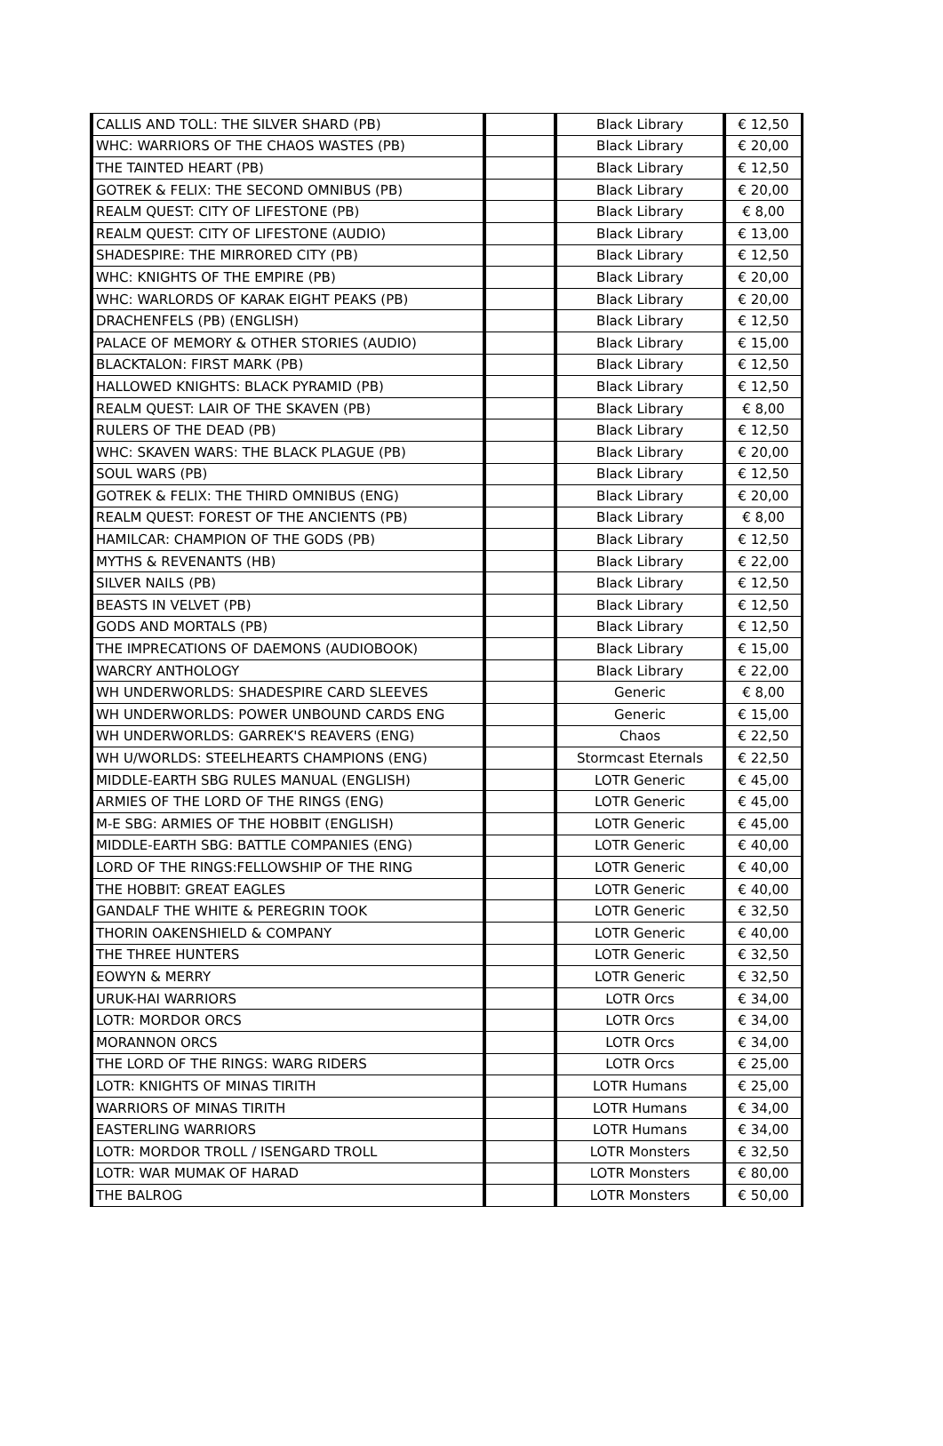| CALLIS AND TOLL: THE SILVER SHARD (PB) | | Black Library | € 12,50 |
| WHC: WARRIORS OF THE CHAOS WASTES (PB) | | Black Library | € 20,00 |
| THE TAINTED HEART (PB) | | Black Library | € 12,50 |
| GOTREK & FELIX: THE SECOND OMNIBUS (PB) | | Black Library | € 20,00 |
| REALM QUEST: CITY OF LIFESTONE (PB) | | Black Library | € 8,00 |
| REALM QUEST: CITY OF LIFESTONE (AUDIO) | | Black Library | € 13,00 |
| SHADESPIRE: THE MIRRORED CITY (PB) | | Black Library | € 12,50 |
| WHC: KNIGHTS OF THE EMPIRE (PB) | | Black Library | € 20,00 |
| WHC: WARLORDS OF KARAK EIGHT PEAKS (PB) | | Black Library | € 20,00 |
| DRACHENFELS (PB) (ENGLISH) | | Black Library | € 12,50 |
| PALACE OF MEMORY & OTHER STORIES (AUDIO) | | Black Library | € 15,00 |
| BLACKTALON: FIRST MARK (PB) | | Black Library | € 12,50 |
| HALLOWED KNIGHTS: BLACK PYRAMID (PB) | | Black Library | € 12,50 |
| REALM QUEST: LAIR OF THE SKAVEN (PB) | | Black Library | € 8,00 |
| RULERS OF THE DEAD (PB) | | Black Library | € 12,50 |
| WHC: SKAVEN WARS: THE BLACK PLAGUE (PB) | | Black Library | € 20,00 |
| SOUL WARS (PB) | | Black Library | € 12,50 |
| GOTREK & FELIX: THE THIRD OMNIBUS (ENG) | | Black Library | € 20,00 |
| REALM QUEST: FOREST OF THE ANCIENTS (PB) | | Black Library | € 8,00 |
| HAMILCAR: CHAMPION OF THE GODS (PB) | | Black Library | € 12,50 |
| MYTHS & REVENANTS (HB) | | Black Library | € 22,00 |
| SILVER NAILS (PB) | | Black Library | € 12,50 |
| BEASTS IN VELVET (PB) | | Black Library | € 12,50 |
| GODS AND MORTALS (PB) | | Black Library | € 12,50 |
| THE IMPRECATIONS OF DAEMONS (AUDIOBOOK) | | Black Library | € 15,00 |
| WARCRY ANTHOLOGY | | Black Library | € 22,00 |
| WH UNDERWORLDS: SHADESPIRE CARD SLEEVES | | Generic | € 8,00 |
| WH UNDERWORLDS: POWER UNBOUND CARDS ENG | | Generic | € 15,00 |
| WH UNDERWORLDS: GARREK'S REAVERS (ENG) | | Chaos | € 22,50 |
| WH U/WORLDS: STEELHEARTS CHAMPIONS (ENG) | | Stormcast Eternals | € 22,50 |
| MIDDLE-EARTH SBG RULES MANUAL (ENGLISH) | | LOTR Generic | € 45,00 |
| ARMIES OF THE LORD OF THE RINGS (ENG) | | LOTR Generic | € 45,00 |
| M-E SBG: ARMIES OF THE HOBBIT (ENGLISH) | | LOTR Generic | € 45,00 |
| MIDDLE-EARTH SBG: BATTLE COMPANIES (ENG) | | LOTR Generic | € 40,00 |
| LORD OF THE RINGS:FELLOWSHIP OF THE RING | | LOTR Generic | € 40,00 |
| THE HOBBIT: GREAT EAGLES | | LOTR Generic | € 40,00 |
| GANDALF THE WHITE & PEREGRIN TOOK | | LOTR Generic | € 32,50 |
| THORIN OAKENSHIELD & COMPANY | | LOTR Generic | € 40,00 |
| THE THREE HUNTERS | | LOTR Generic | € 32,50 |
| EOWYN & MERRY | | LOTR Generic | € 32,50 |
| URUK-HAI WARRIORS | | LOTR Orcs | € 34,00 |
| LOTR: MORDOR ORCS | | LOTR Orcs | € 34,00 |
| MORANNON ORCS | | LOTR Orcs | € 34,00 |
| THE LORD OF THE RINGS: WARG RIDERS | | LOTR Orcs | € 25,00 |
| LOTR: KNIGHTS OF MINAS TIRITH | | LOTR Humans | € 25,00 |
| WARRIORS OF MINAS TIRITH | | LOTR Humans | € 34,00 |
| EASTERLING WARRIORS | | LOTR Humans | € 34,00 |
| LOTR: MORDOR TROLL / ISENGARD TROLL | | LOTR Monsters | € 32,50 |
| LOTR: WAR MUMAK OF HARAD | | LOTR Monsters | € 80,00 |
| THE BALROG | | LOTR Monsters | € 50,00 |